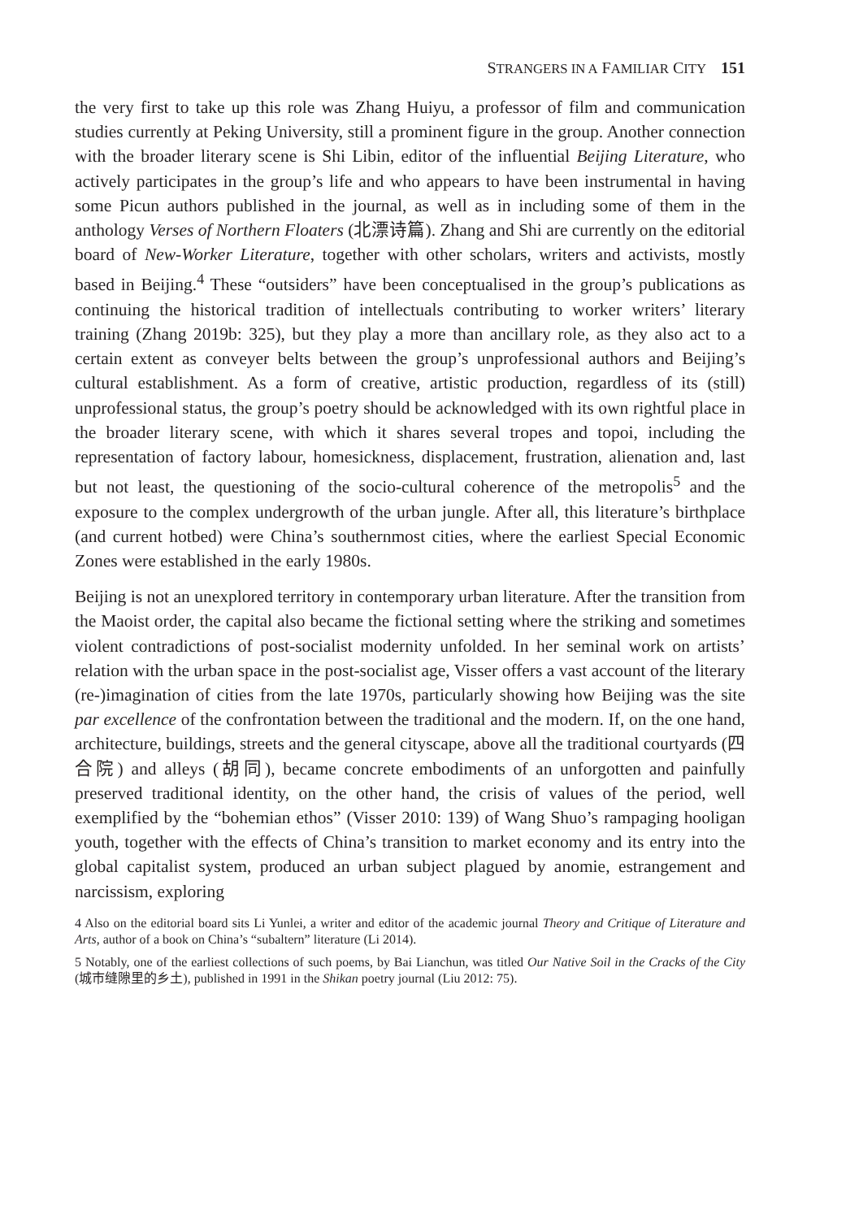STRANGERS IN A FAMILIAR CITY 151
the very first to take up this role was Zhang Huiyu, a professor of film and communication studies currently at Peking University, still a prominent figure in the group. Another connection with the broader literary scene is Shi Libin, editor of the influential Beijing Literature, who actively participates in the group’s life and who appears to have been instrumental in having some Picun authors published in the journal, as well as in including some of them in the anthology Verses of Northern Floaters (北漂诗篇). Zhang and Shi are currently on the editorial board of New-Worker Literature, together with other scholars, writers and activists, mostly based in Beijing.<sup>4</sup> These “outsiders” have been conceptualised in the group’s publications as continuing the historical tradition of intellectuals contributing to worker writers’ literary training (Zhang 2019b: 325), but they play a more than ancillary role, as they also act to a certain extent as conveyer belts between the group’s unprofessional authors and Beijing’s cultural establishment. As a form of creative, artistic production, regardless of its (still) unprofessional status, the group’s poetry should be acknowledged with its own rightful place in the broader literary scene, with which it shares several tropes and topoi, including the representation of factory labour, homesickness, displacement, frustration, alienation and, last but not least, the questioning of the socio-cultural coherence of the metropolis<sup>5</sup> and the exposure to the complex undergrowth of the urban jungle. After all, this literature’s birthplace (and current hotbed) were China’s southernmost cities, where the earliest Special Economic Zones were established in the early 1980s.
Beijing is not an unexplored territory in contemporary urban literature. After the transition from the Maoist order, the capital also became the fictional setting where the striking and sometimes violent contradictions of post-socialist modernity unfolded. In her seminal work on artists’ relation with the urban space in the post-socialist age, Visser offers a vast account of the literary (re-)imagination of cities from the late 1970s, particularly showing how Beijing was the site par excellence of the confrontation between the traditional and the modern. If, on the one hand, architecture, buildings, streets and the general cityscape, above all the traditional courtyards (四合院) and alleys (胡同), became concrete embodiments of an unforgotten and painfully preserved traditional identity, on the other hand, the crisis of values of the period, well exemplified by the “bohemian ethos” (Visser 2010: 139) of Wang Shuo’s rampaging hooligan youth, together with the effects of China’s transition to market economy and its entry into the global capitalist system, produced an urban subject plagued by anomie, estrangement and narcissism, exploring
4 Also on the editorial board sits Li Yunlei, a writer and editor of the academic journal Theory and Critique of Literature and Arts, author of a book on China’s “subaltern” literature (Li 2014).
5 Notably, one of the earliest collections of such poems, by Bai Lianchun, was titled Our Native Soil in the Cracks of the City (城市缝隙里的乡土), published in 1991 in the Shikan poetry journal (Liu 2012: 75).